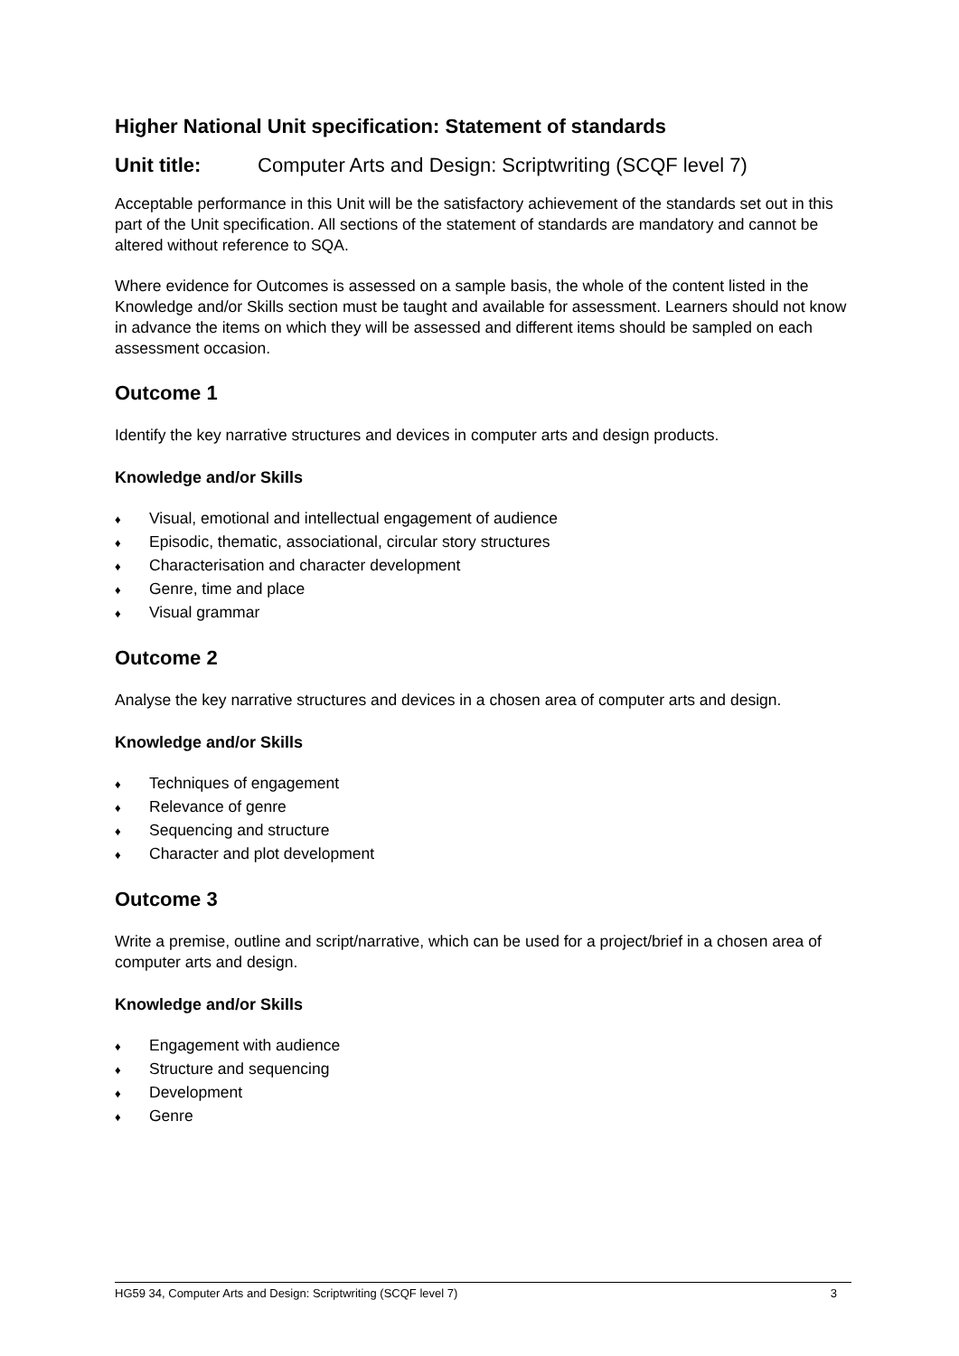Higher National Unit specification: Statement of standards
Unit title: Computer Arts and Design: Scriptwriting (SCQF level 7)
Acceptable performance in this Unit will be the satisfactory achievement of the standards set out in this part of the Unit specification. All sections of the statement of standards are mandatory and cannot be altered without reference to SQA.
Where evidence for Outcomes is assessed on a sample basis, the whole of the content listed in the Knowledge and/or Skills section must be taught and available for assessment. Learners should not know in advance the items on which they will be assessed and different items should be sampled on each assessment occasion.
Outcome 1
Identify the key narrative structures and devices in computer arts and design products.
Knowledge and/or Skills
♦ Visual, emotional and intellectual engagement of audience
♦ Episodic, thematic, associational, circular story structures
♦ Characterisation and character development
♦ Genre, time and place
♦ Visual grammar
Outcome 2
Analyse the key narrative structures and devices in a chosen area of computer arts and design.
Knowledge and/or Skills
♦ Techniques of engagement
♦ Relevance of genre
♦ Sequencing and structure
♦ Character and plot development
Outcome 3
Write a premise, outline and script/narrative, which can be used for a project/brief in a chosen area of computer arts and design.
Knowledge and/or Skills
♦ Engagement with audience
♦ Structure and sequencing
♦ Development
♦ Genre
HG59 34, Computer Arts and Design: Scriptwriting (SCQF level 7) 3